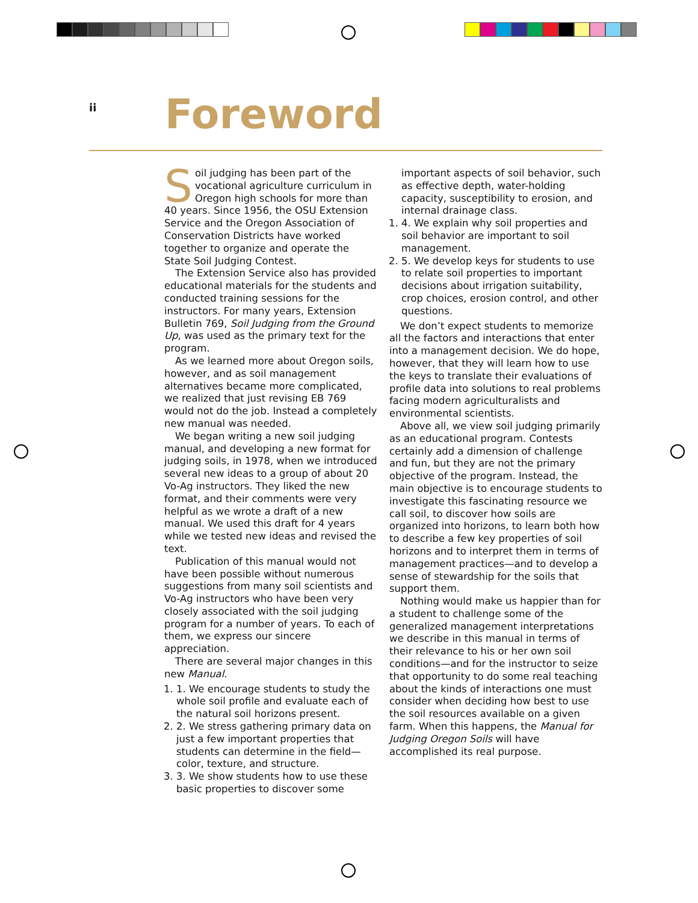ii
Foreword
Soil judging has been part of the vocational agriculture curriculum in Oregon high schools for more than 40 years. Since 1956, the OSU Extension Service and the Oregon Association of Conservation Districts have worked together to organize and operate the State Soil Judging Contest.
The Extension Service also has provided educational materials for the students and conducted training sessions for the instructors. For many years, Extension Bulletin 769, Soil Judging from the Ground Up, was used as the primary text for the program.
As we learned more about Oregon soils, however, and as soil management alternatives became more complicated, we realized that just revising EB 769 would not do the job. Instead a completely new manual was needed.
We began writing a new soil judging manual, and developing a new format for judging soils, in 1978, when we introduced several new ideas to a group of about 20 Vo-Ag instructors. They liked the new format, and their comments were very helpful as we wrote a draft of a new manual. We used this draft for 4 years while we tested new ideas and revised the text.
Publication of this manual would not have been possible without numerous suggestions from many soil scientists and Vo-Ag instructors who have been very closely associated with the soil judging program for a number of years. To each of them, we express our sincere appreciation.
There are several major changes in this new Manual.
1. 1. We encourage students to study the whole soil profile and evaluate each of the natural soil horizons present.
2. 2. We stress gathering primary data on just a few important properties that students can determine in the field—color, texture, and structure.
3. 3. We show students how to use these basic properties to discover some
important aspects of soil behavior, such as effective depth, water-holding capacity, susceptibility to erosion, and internal drainage class.
1. 4. We explain why soil properties and soil behavior are important to soil management.
2. 5. We develop keys for students to use to relate soil properties to important decisions about irrigation suitability, crop choices, erosion control, and other questions.
We don’t expect students to memorize all the factors and interactions that enter into a management decision. We do hope, however, that they will learn how to use the keys to translate their evaluations of profile data into solutions to real problems facing modern agriculturalists and environmental scientists.
Above all, we view soil judging primarily as an educational program. Contests certainly add a dimension of challenge and fun, but they are not the primary objective of the program. Instead, the main objective is to encourage students to investigate this fascinating resource we call soil, to discover how soils are organized into horizons, to learn both how to describe a few key properties of soil horizons and to interpret them in terms of management practices—and to develop a sense of stewardship for the soils that support them.
Nothing would make us happier than for a student to challenge some of the generalized management interpretations we describe in this manual in terms of their relevance to his or her own soil conditions—and for the instructor to seize that opportunity to do some real teaching about the kinds of interactions one must consider when deciding how best to use the soil resources available on a given farm. When this happens, the Manual for Judging Oregon Soils will have accomplished its real purpose.